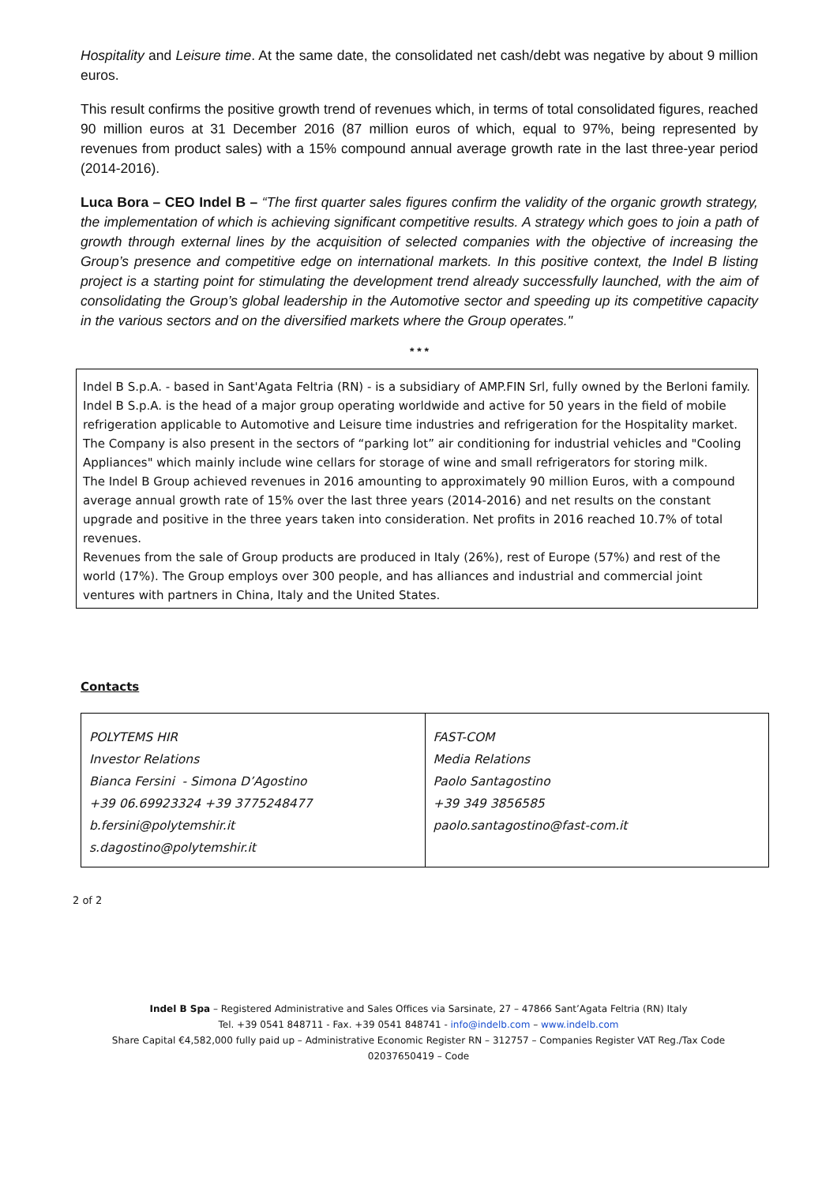Hospitality and Leisure time. At the same date, the consolidated net cash/debt was negative by about 9 million euros.
This result confirms the positive growth trend of revenues which, in terms of total consolidated figures, reached 90 million euros at 31 December 2016 (87 million euros of which, equal to 97%, being represented by revenues from product sales) with a 15% compound annual average growth rate in the last three-year period (2014-2016).
Luca Bora – CEO Indel B – “The first quarter sales figures confirm the validity of the organic growth strategy, the implementation of which is achieving significant competitive results. A strategy which goes to join a path of growth through external lines by the acquisition of selected companies with the objective of increasing the Group’s presence and competitive edge on international markets. In this positive context, the Indel B listing project is a starting point for stimulating the development trend already successfully launched, with the aim of consolidating the Group’s global leadership in the Automotive sector and speeding up its competitive capacity in the various sectors and on the diversified markets where the Group operates."
* * *
Indel B S.p.A. - based in Sant'Agata Feltria (RN) - is a subsidiary of AMP.FIN Srl, fully owned by the Berloni family.
Indel B S.p.A. is the head of a major group operating worldwide and active for 50 years in the field of mobile refrigeration applicable to Automotive and Leisure time industries and refrigeration for the Hospitality market. The Company is also present in the sectors of “parking lot” air conditioning for industrial vehicles and "Cooling Appliances" which mainly include wine cellars for storage of wine and small refrigerators for storing milk.
The Indel B Group achieved revenues in 2016 amounting to approximately 90 million Euros, with a compound average annual growth rate of 15% over the last three years (2014-2016) and net results on the constant upgrade and positive in the three years taken into consideration. Net profits in 2016 reached 10.7% of total revenues.
Revenues from the sale of Group products are produced in Italy (26%), rest of Europe (57%) and rest of the world (17%). The Group employs over 300 people, and has alliances and industrial and commercial joint ventures with partners in China, Italy and the United States.
Contacts
| POLYTEMS HIR Investor Relations Bianca Fersini - Simona D’Agostino +39 06.69923324 +39 3775248477 b.fersini@polytemshir.it s.dagostino@polytemshir.it | FAST-COM Media Relations Paolo Santagostino +39 349 3856585 paolo.santagostino@fast-com.it |
2 of 2
Indel B Spa – Registered Administrative and Sales Offices via Sarsinate, 27 – 47866 Sant’Agata Feltria (RN) Italy
Tel. +39 0541 848711 - Fax. +39 0541 848741 - info@indelb.com – www.indelb.com
Share Capital €4,582,000 fully paid up – Administrative Economic Register RN – 312757 – Companies Register VAT Reg./Tax Code
02037650419 – Code